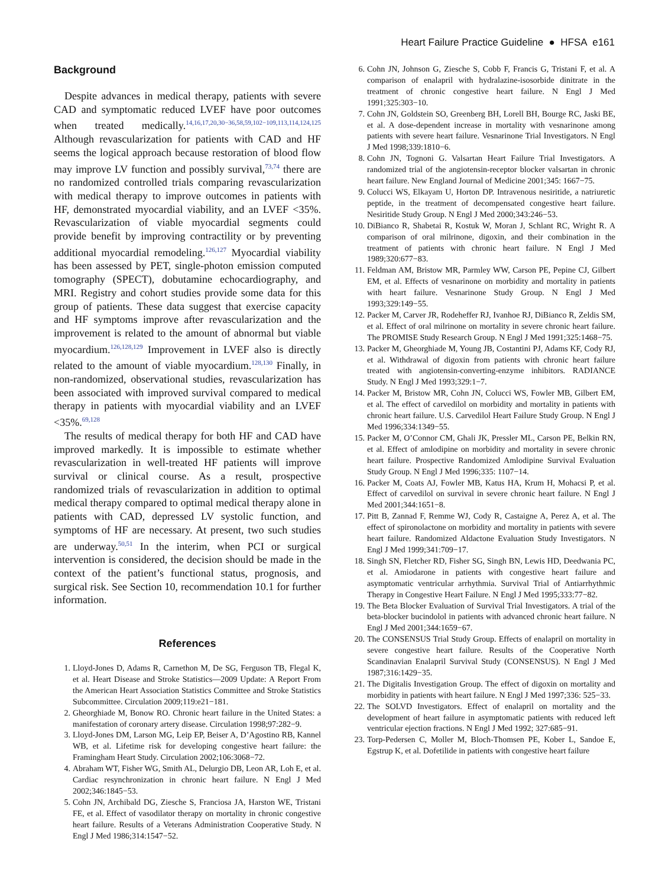Heart Failure Practice Guideline ● HFSA e161
Background
Despite advances in medical therapy, patients with severe CAD and symptomatic reduced LVEF have poor outcomes when treated medically.<sup>14,16,17,20,30−36,58,59,102−109,113,114,124,125</sup> Although revascularization for patients with CAD and HF seems the logical approach because restoration of blood flow may improve LV function and possibly survival,<sup>73,74</sup> there are no randomized controlled trials comparing revascularization with medical therapy to improve outcomes in patients with HF, demonstrated myocardial viability, and an LVEF <35%. Revascularization of viable myocardial segments could provide benefit by improving contractility or by preventing additional myocardial remodeling.<sup>126,127</sup> Myocardial viability has been assessed by PET, single-photon emission computed tomography (SPECT), dobutamine echocardiography, and MRI. Registry and cohort studies provide some data for this group of patients. These data suggest that exercise capacity and HF symptoms improve after revascularization and the improvement is related to the amount of abnormal but viable myocardium.<sup>126,128,129</sup> Improvement in LVEF also is directly related to the amount of viable myocardium.<sup>128,130</sup> Finally, in non-randomized, observational studies, revascularization has been associated with improved survival compared to medical therapy in patients with myocardial viability and an LVEF <35%.<sup>69,128</sup>
The results of medical therapy for both HF and CAD have improved markedly. It is impossible to estimate whether revascularization in well-treated HF patients will improve survival or clinical course. As a result, prospective randomized trials of revascularization in addition to optimal medical therapy compared to optimal medical therapy alone in patients with CAD, depressed LV systolic function, and symptoms of HF are necessary. At present, two such studies are underway.<sup>50,51</sup> In the interim, when PCI or surgical intervention is considered, the decision should be made in the context of the patient’s functional status, prognosis, and surgical risk. See Section 10, recommendation 10.1 for further information.
References
1. Lloyd-Jones D, Adams R, Carnethon M, De SG, Ferguson TB, Flegal K, et al. Heart Disease and Stroke Statistics—2009 Update: A Report From the American Heart Association Statistics Committee and Stroke Statistics Subcommittee. Circulation 2009;119:e21−181.
2. Gheorghiade M, Bonow RO. Chronic heart failure in the United States: a manifestation of coronary artery disease. Circulation 1998;97:282−9.
3. Lloyd-Jones DM, Larson MG, Leip EP, Beiser A, D’Agostino RB, Kannel WB, et al. Lifetime risk for developing congestive heart failure: the Framingham Heart Study. Circulation 2002;106:3068−72.
4. Abraham WT, Fisher WG, Smith AL, Delurgio DB, Leon AR, Loh E, et al. Cardiac resynchronization in chronic heart failure. N Engl J Med 2002;346:1845−53.
5. Cohn JN, Archibald DG, Ziesche S, Franciosa JA, Harston WE, Tristani FE, et al. Effect of vasodilator therapy on mortality in chronic congestive heart failure. Results of a Veterans Administration Cooperative Study. N Engl J Med 1986;314:1547−52.
6. Cohn JN, Johnson G, Ziesche S, Cobb F, Francis G, Tristani F, et al. A comparison of enalapril with hydralazine-isosorbide dinitrate in the treatment of chronic congestive heart failure. N Engl J Med 1991;325:303−10.
7. Cohn JN, Goldstein SO, Greenberg BH, Lorell BH, Bourge RC, Jaski BE, et al. A dose-dependent increase in mortality with vesnarinone among patients with severe heart failure. Vesnarinone Trial Investigators. N Engl J Med 1998;339:1810−6.
8. Cohn JN, Tognoni G. Valsartan Heart Failure Trial Investigators. A randomized trial of the angiotensin-receptor blocker valsartan in chronic heart failure. New England Journal of Medicine 2001;345: 1667−75.
9. Colucci WS, Elkayam U, Horton DP. Intravenous nesiritide, a natriuretic peptide, in the treatment of decompensated congestive heart failure. Nesiritide Study Group. N Engl J Med 2000;343:246−53.
10. DiBianco R, Shabetai R, Kostuk W, Moran J, Schlant RC, Wright R. A comparison of oral milrinone, digoxin, and their combination in the treatment of patients with chronic heart failure. N Engl J Med 1989;320:677−83.
11. Feldman AM, Bristow MR, Parmley WW, Carson PE, Pepine CJ, Gilbert EM, et al. Effects of vesnarinone on morbidity and mortality in patients with heart failure. Vesnarinone Study Group. N Engl J Med 1993;329:149−55.
12. Packer M, Carver JR, Rodeheffer RJ, Ivanhoe RJ, DiBianco R, Zeldis SM, et al. Effect of oral milrinone on mortality in severe chronic heart failure. The PROMISE Study Research Group. N Engl J Med 1991;325:1468−75.
13. Packer M, Gheorghiade M, Young JB, Costantini PJ, Adams KF, Cody RJ, et al. Withdrawal of digoxin from patients with chronic heart failure treated with angiotensin-converting-enzyme inhibitors. RADIANCE Study. N Engl J Med 1993;329:1−7.
14. Packer M, Bristow MR, Cohn JN, Colucci WS, Fowler MB, Gilbert EM, et al. The effect of carvedilol on morbidity and mortality in patients with chronic heart failure. U.S. Carvedilol Heart Failure Study Group. N Engl J Med 1996;334:1349−55.
15. Packer M, O’Connor CM, Ghali JK, Pressler ML, Carson PE, Belkin RN, et al. Effect of amlodipine on morbidity and mortality in severe chronic heart failure. Prospective Randomized Amlodipine Survival Evaluation Study Group. N Engl J Med 1996;335: 1107−14.
16. Packer M, Coats AJ, Fowler MB, Katus HA, Krum H, Mohacsi P, et al. Effect of carvedilol on survival in severe chronic heart failure. N Engl J Med 2001;344:1651−8.
17. Pitt B, Zannad F, Remme WJ, Cody R, Castaigne A, Perez A, et al. The effect of spironolactone on morbidity and mortality in patients with severe heart failure. Randomized Aldactone Evaluation Study Investigators. N Engl J Med 1999;341:709−17.
18. Singh SN, Fletcher RD, Fisher SG, Singh BN, Lewis HD, Deedwania PC, et al. Amiodarone in patients with congestive heart failure and asymptomatic ventricular arrhythmia. Survival Trial of Antiarrhythmic Therapy in Congestive Heart Failure. N Engl J Med 1995;333:77−82.
19. The Beta Blocker Evaluation of Survival Trial Investigators. A trial of the beta-blocker bucindolol in patients with advanced chronic heart failure. N Engl J Med 2001;344:1659−67.
20. The CONSENSUS Trial Study Group. Effects of enalapril on mortality in severe congestive heart failure. Results of the Cooperative North Scandinavian Enalapril Survival Study (CONSENSUS). N Engl J Med 1987;316:1429−35.
21. The Digitalis Investigation Group. The effect of digoxin on mortality and morbidity in patients with heart failure. N Engl J Med 1997;336: 525−33.
22. The SOLVD Investigators. Effect of enalapril on mortality and the development of heart failure in asymptomatic patients with reduced left ventricular ejection fractions. N Engl J Med 1992; 327:685−91.
23. Torp-Pedersen C, Moller M, Bloch-Thomsen PE, Kober L, Sandoe E, Egstrup K, et al. Dofetilide in patients with congestive heart failure